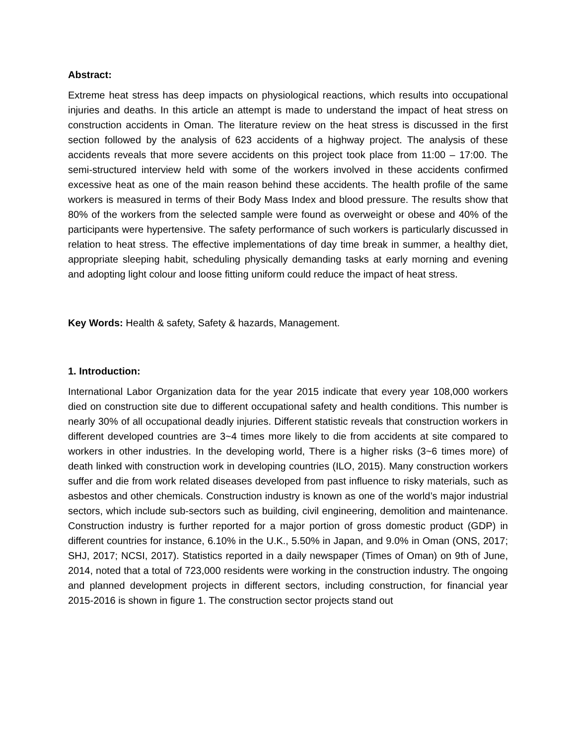Abstract:
Extreme heat stress has deep impacts on physiological reactions, which results into occupational injuries and deaths. In this article an attempt is made to understand the impact of heat stress on construction accidents in Oman. The literature review on the heat stress is discussed in the first section followed by the analysis of 623 accidents of a highway project. The analysis of these accidents reveals that more severe accidents on this project took place from 11:00 – 17:00. The semi-structured interview held with some of the workers involved in these accidents confirmed excessive heat as one of the main reason behind these accidents. The health profile of the same workers is measured in terms of their Body Mass Index and blood pressure. The results show that 80% of the workers from the selected sample were found as overweight or obese and 40% of the participants were hypertensive. The safety performance of such workers is particularly discussed in relation to heat stress. The effective implementations of day time break in summer, a healthy diet, appropriate sleeping habit, scheduling physically demanding tasks at early morning and evening and adopting light colour and loose fitting uniform could reduce the impact of heat stress.
Key Words: Health & safety, Safety & hazards, Management.
1. Introduction:
International Labor Organization data for the year 2015 indicate that every year 108,000 workers died on construction site due to different occupational safety and health conditions. This number is nearly 30% of all occupational deadly injuries. Different statistic reveals that construction workers in different developed countries are 3~4 times more likely to die from accidents at site compared to workers in other industries. In the developing world, There is a higher risks (3~6 times more) of death linked with construction work in developing countries (ILO, 2015). Many construction workers suffer and die from work related diseases developed from past influence to risky materials, such as asbestos and other chemicals. Construction industry is known as one of the world’s major industrial sectors, which include sub-sectors such as building, civil engineering, demolition and maintenance. Construction industry is further reported for a major portion of gross domestic product (GDP) in different countries for instance, 6.10% in the U.K., 5.50% in Japan, and 9.0% in Oman (ONS, 2017; SHJ, 2017; NCSI, 2017). Statistics reported in a daily newspaper (Times of Oman) on 9th of June, 2014, noted that a total of 723,000 residents were working in the construction industry. The ongoing and planned development projects in different sectors, including construction, for financial year 2015-2016 is shown in figure 1. The construction sector projects stand out